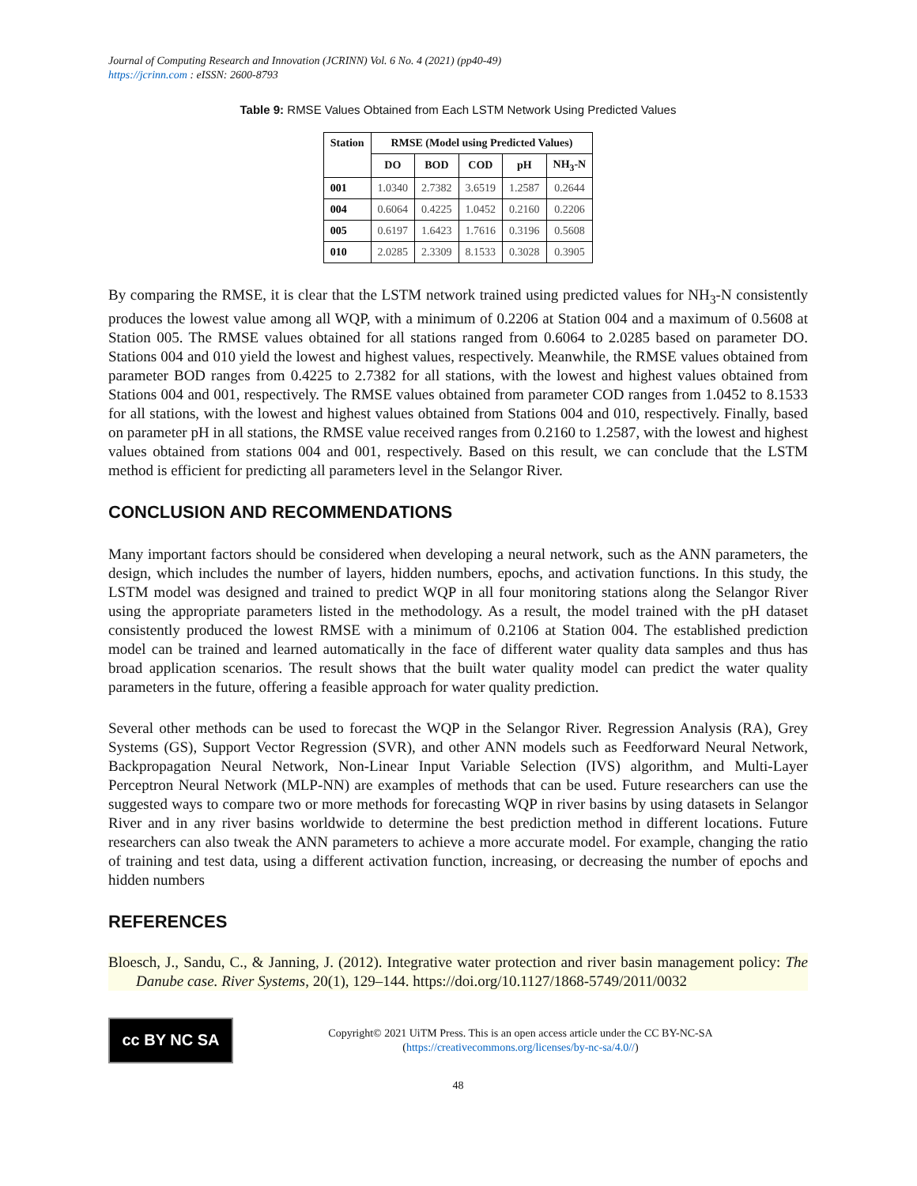Journal of Computing Research and Innovation (JCRINN) Vol. 6 No. 4 (2021) (pp40-49)
https://jcrinn.com : eISSN: 2600-8793
Table 9: RMSE Values Obtained from Each LSTM Network Using Predicted Values
| Station | RMSE (Model using Predicted Values) | | | | |
| --- | --- | --- | --- | --- | --- |
| | DO | BOD | COD | pH | NH<sub>3</sub>-N |
| 001 | 1.0340 | 2.7382 | 3.6519 | 1.2587 | 0.2644 |
| 004 | 0.6064 | 0.4225 | 1.0452 | 0.2160 | 0.2206 |
| 005 | 0.6197 | 1.6423 | 1.7616 | 0.3196 | 0.5608 |
| 010 | 2.0285 | 2.3309 | 8.1533 | 0.3028 | 0.3905 |
By comparing the RMSE, it is clear that the LSTM network trained using predicted values for NH<sub>3</sub>-N consistently produces the lowest value among all WQP, with a minimum of 0.2206 at Station 004 and a maximum of 0.5608 at Station 005. The RMSE values obtained for all stations ranged from 0.6064 to 2.0285 based on parameter DO. Stations 004 and 010 yield the lowest and highest values, respectively. Meanwhile, the RMSE values obtained from parameter BOD ranges from 0.4225 to 2.7382 for all stations, with the lowest and highest values obtained from Stations 004 and 001, respectively. The RMSE values obtained from parameter COD ranges from 1.0452 to 8.1533 for all stations, with the lowest and highest values obtained from Stations 004 and 010, respectively. Finally, based on parameter pH in all stations, the RMSE value received ranges from 0.2160 to 1.2587, with the lowest and highest values obtained from stations 004 and 001, respectively. Based on this result, we can conclude that the LSTM method is efficient for predicting all parameters level in the Selangor River.
CONCLUSION AND RECOMMENDATIONS
Many important factors should be considered when developing a neural network, such as the ANN parameters, the design, which includes the number of layers, hidden numbers, epochs, and activation functions. In this study, the LSTM model was designed and trained to predict WQP in all four monitoring stations along the Selangor River using the appropriate parameters listed in the methodology. As a result, the model trained with the pH dataset consistently produced the lowest RMSE with a minimum of 0.2106 at Station 004. The established prediction model can be trained and learned automatically in the face of different water quality data samples and thus has broad application scenarios. The result shows that the built water quality model can predict the water quality parameters in the future, offering a feasible approach for water quality prediction.
Several other methods can be used to forecast the WQP in the Selangor River. Regression Analysis (RA), Grey Systems (GS), Support Vector Regression (SVR), and other ANN models such as Feedforward Neural Network, Backpropagation Neural Network, Non-Linear Input Variable Selection (IVS) algorithm, and Multi-Layer Perceptron Neural Network (MLP-NN) are examples of methods that can be used. Future researchers can use the suggested ways to compare two or more methods for forecasting WQP in river basins by using datasets in Selangor River and in any river basins worldwide to determine the best prediction method in different locations. Future researchers can also tweak the ANN parameters to achieve a more accurate model. For example, changing the ratio of training and test data, using a different activation function, increasing, or decreasing the number of epochs and hidden numbers
REFERENCES
Bloesch, J., Sandu, C., & Janning, J. (2012). Integrative water protection and river basin management policy: The Danube case. River Systems, 20(1), 129–144. https://doi.org/10.1127/1868-5749/2011/0032
cc BY NC SA
Copyright© 2021 UiTM Press. This is an open access article under the CC BY-NC-SA
(https://creativecommons.org/licenses/by-nc-sa/4.0//)
48